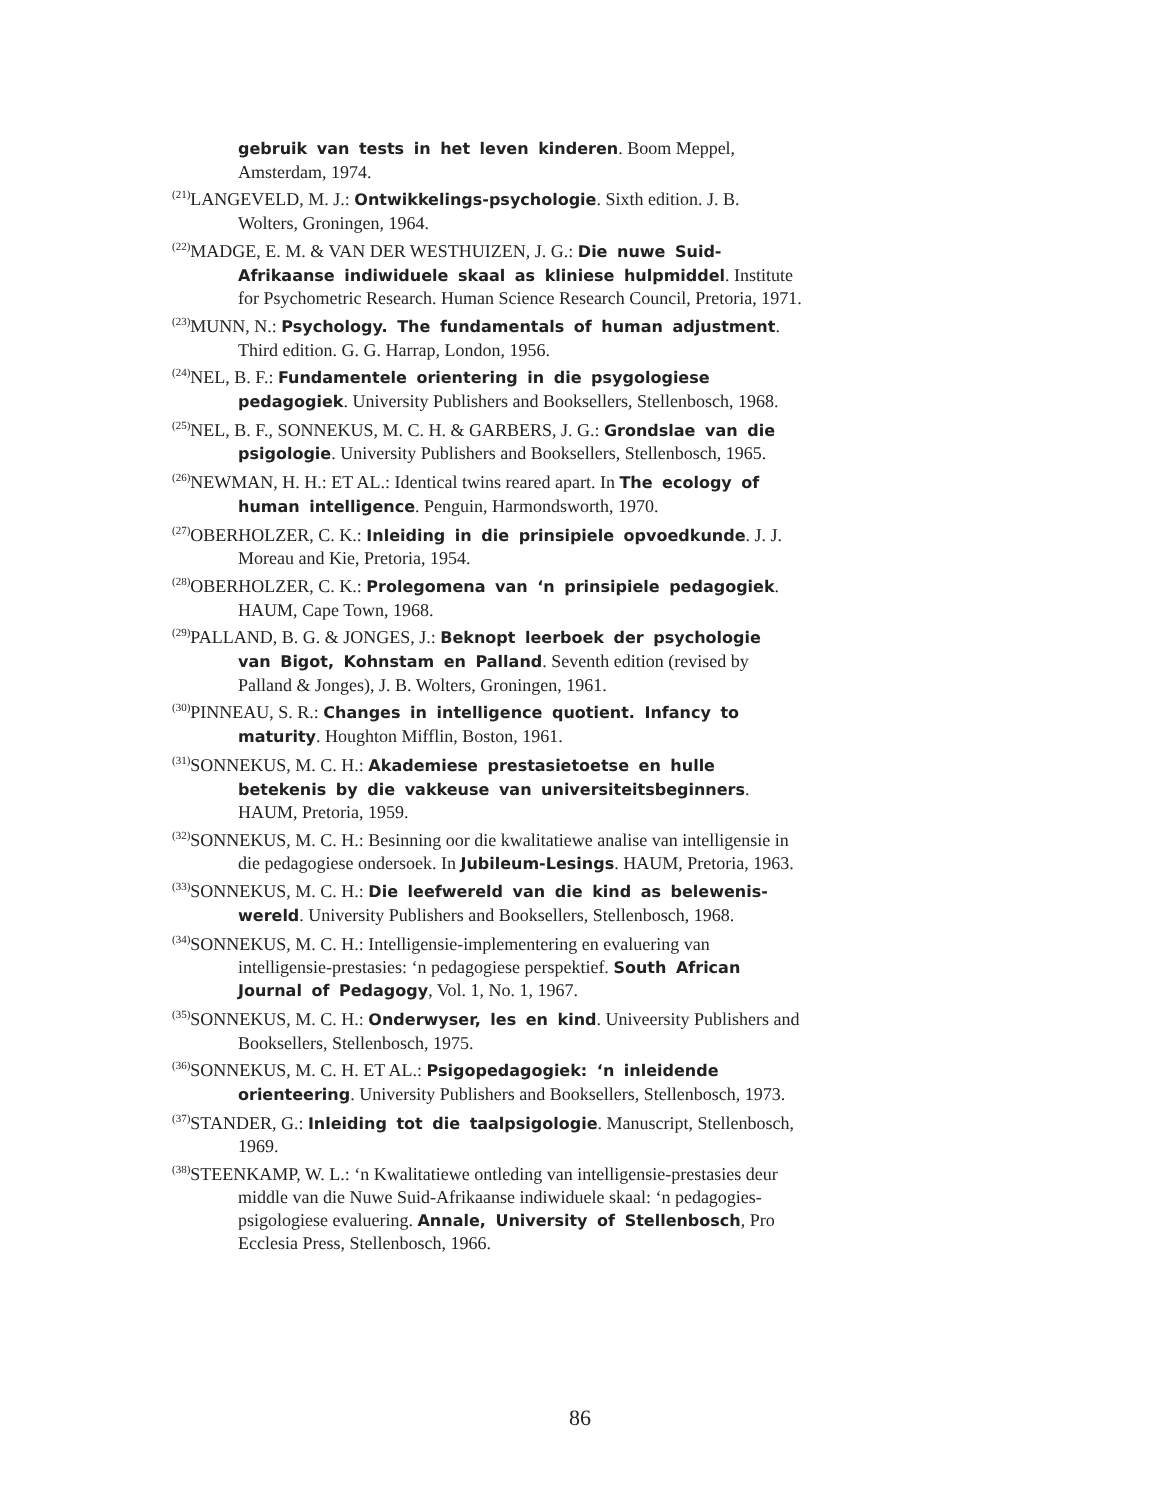gebruik van tests in het leven kinderen. Boom Meppel, Amsterdam, 1974.
<sup>(21)</sup> LANGEVELD, M. J.: Ontwikkelings-psychologie. Sixth edition. J. B. Wolters, Groningen, 1964.
<sup>(22)</sup> MADGE, E. M. & VAN DER WESTHUIZEN, J. G.: Die nuwe Suid-Afrikaanse indiwiduele skaal as kliniese hulpmiddel. Institute for Psychometric Research. Human Science Research Council, Pretoria, 1971.
<sup>(23)</sup> MUNN, N.: Psychology. The fundamentals of human adjustment. Third edition. G. G. Harrap, London, 1956.
<sup>(24)</sup> NEL, B. F.: Fundamentele orientering in die psygologiese pedagogiek. University Publishers and Booksellers, Stellenbosch, 1968.
<sup>(25)</sup> NEL, B. F., SONNEKUS, M. C. H. & GARBERS, J. G.: Grondslae van die psigologie. University Publishers and Booksellers, Stellenbosch, 1965.
<sup>(26)</sup> NEWMAN, H. H.: ET AL.: Identical twins reared apart. In The ecology of human intelligence. Penguin, Harmondsworth, 1970.
<sup>(27)</sup> OBERHOLZER, C. K.: Inleiding in die prinsipiele opvoedkunde. J. J. Moreau and Kie, Pretoria, 1954.
<sup>(28)</sup> OBERHOLZER, C. K.: Prolegomena van ‘n prinsipiele pedagogiek. HAUM, Cape Town, 1968.
<sup>(29)</sup> PALLAND, B. G. & JONGES, J.: Beknopt leerboek der psychologie van Bigot, Kohnstam en Palland. Seventh edition (revised by Palland & Jonges), J. B. Wolters, Groningen, 1961.
<sup>(30)</sup> PINNEAU, S. R.: Changes in intelligence quotient. Infancy to maturity. Houghton Mifflin, Boston, 1961.
<sup>(31)</sup> SONNEKUS, M. C. H.: Akademiese prestasietoetse en hulle betekenis by die vakkeuse van universiteitsbeginners. HAUM, Pretoria, 1959.
<sup>(32)</sup> SONNEKUS, M. C. H.: Besinning oor die kwalitatiewe analise van intelligensie in die pedagogiese ondersoek. In Jubileum-Lesings. HAUM, Pretoria, 1963.
<sup>(33)</sup> SONNEKUS, M. C. H.: Die leefwereld van die kind as belewenis­wereld. University Publishers and Booksellers, Stellenbosch, 1968.
<sup>(34)</sup> SONNEKUS, M. C. H.: Intelligensie-implementering en evaluering van intelligensie-prestasies: ‘n pedagogiese perspektief. South African Journal of Pedagogy, Vol. 1, No. 1, 1967.
<sup>(35)</sup> SONNEKUS, M. C. H.: Onderwyser, les en kind. Univeersity Publishers and Booksellers, Stellenbosch, 1975.
<sup>(36)</sup> SONNEKUS, M. C. H. ET AL.: Psigopedagogiek: ‘n inleidende orienteering. University Publishers and Booksellers, Stellenbosch, 1973.
<sup>(37)</sup> STANDER, G.: Inleiding tot die taalpsigologie. Manuscript, Stellenbosch, 1969.
<sup>(38)</sup> STEENKAMP, W. L.: ‘n Kwalitatiewe ontleding van intelligensie-prestasies deur middle van die Nuwe Suid-Afrikaanse indiwiduele skaal: ‘n pedagogies-psigologiese evaluering. Annale, University of Stellenbosch, Pro Ecclesia Press, Stellenbosch, 1966.
86